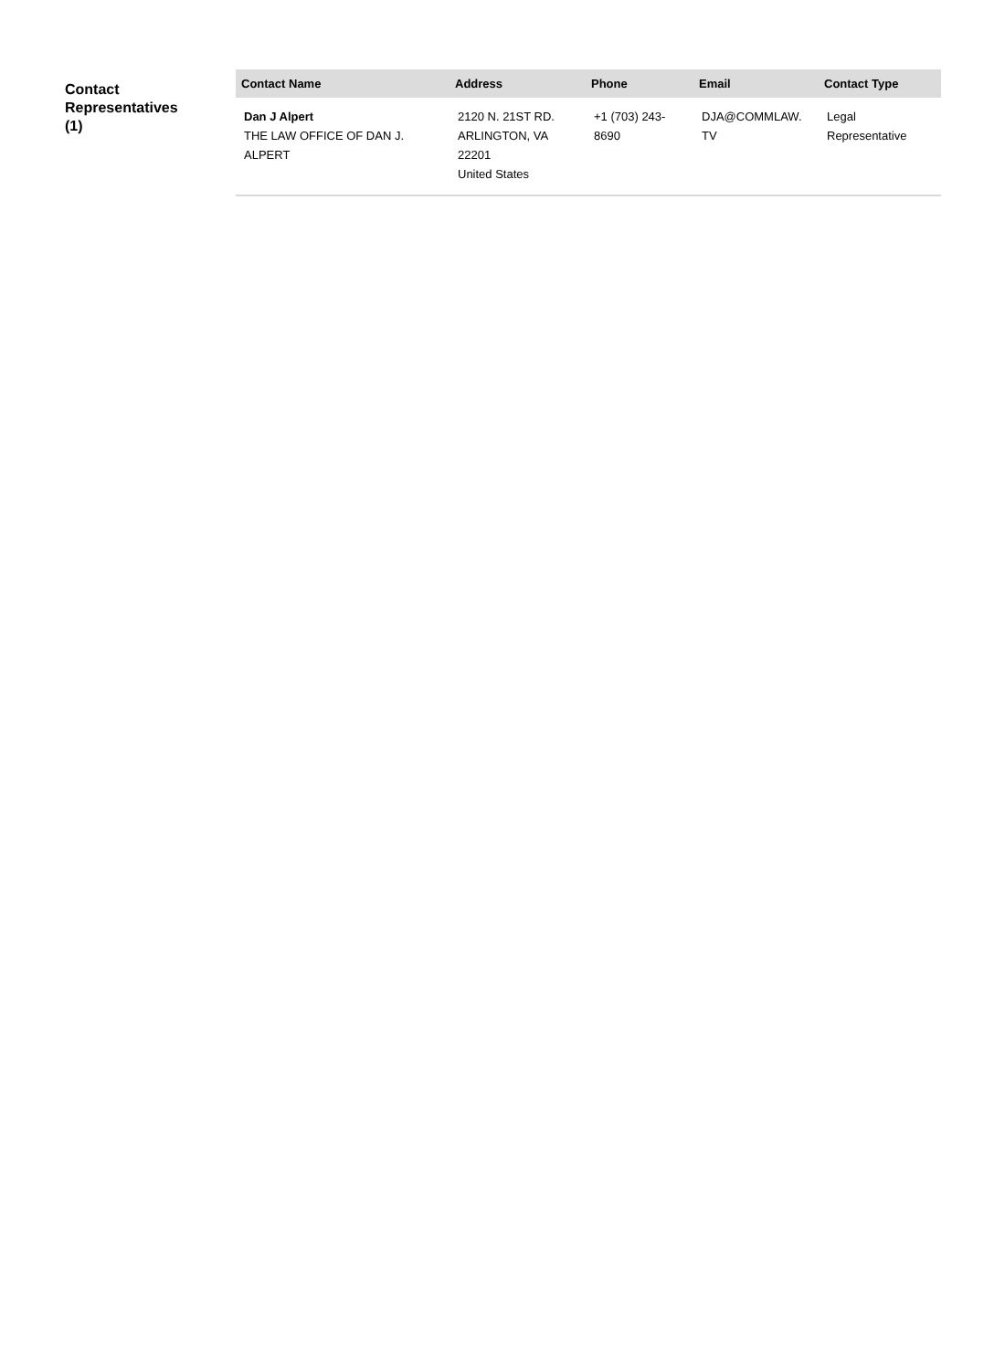Contact
Representatives
(1)
| Contact Name | Address | Phone | Email | Contact Type |
| --- | --- | --- | --- | --- |
| Dan J Alpert THE LAW OFFICE OF DAN J. ALPERT | 2120 N. 21ST RD. ARLINGTON, VA 22201 United States | +1 (703) 243- 8690 | DJA@COMMLAW. TV | Legal Representative |